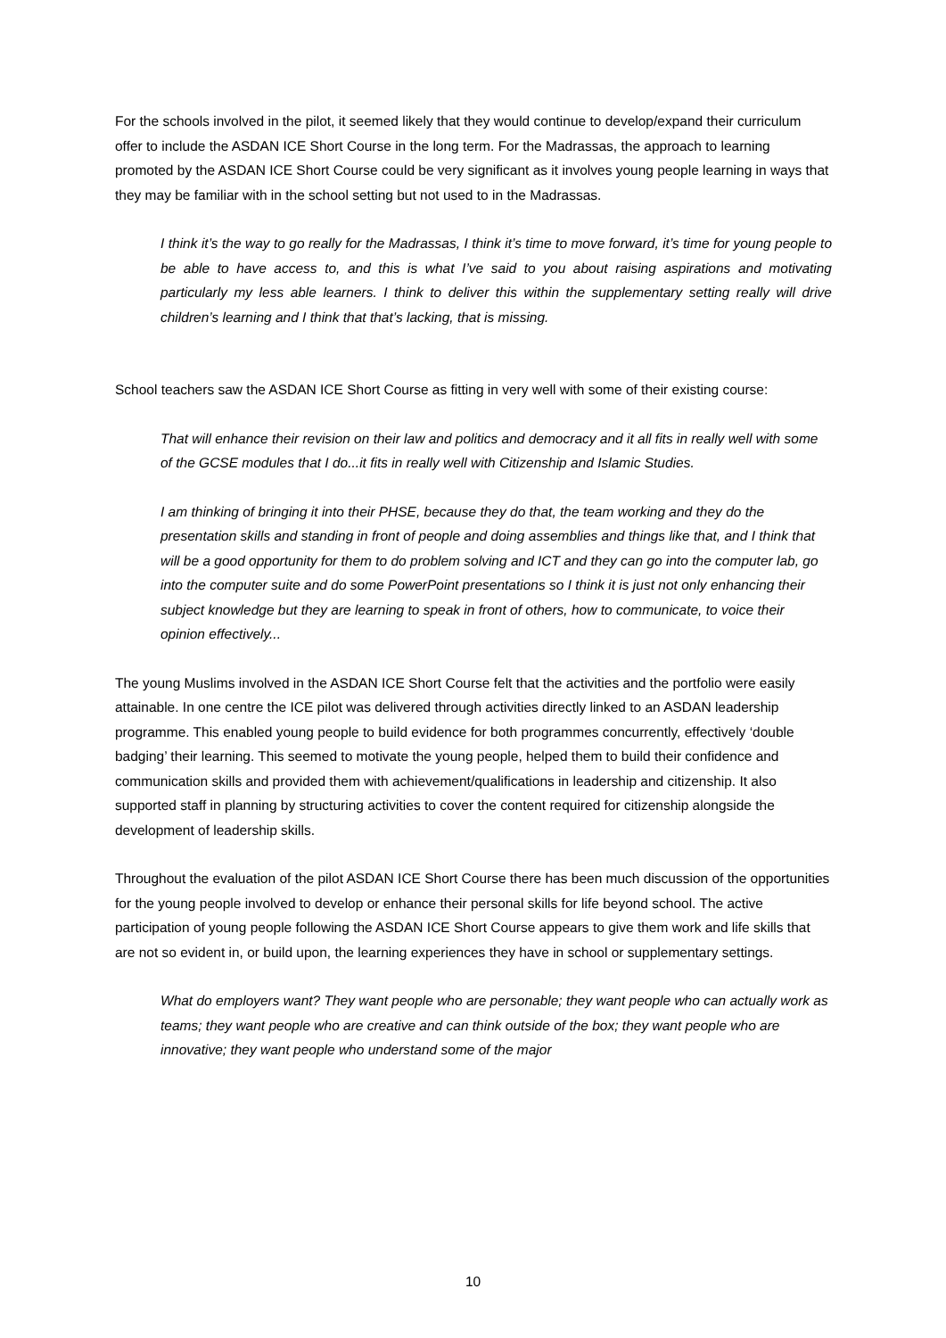For the schools involved in the pilot, it seemed likely that they would continue to develop/expand their curriculum offer to include the ASDAN ICE Short Course in the long term. For the Madrassas, the approach to learning promoted by the ASDAN ICE Short Course could be very significant as it involves young people learning in ways that they may be familiar with in the school setting but not used to in the Madrassas.
I think it’s the way to go really for the Madrassas, I think it’s time to move forward, it’s time for young people to be able to have access to, and this is what I’ve said to you about raising aspirations and motivating particularly my less able learners. I think to deliver this within the supplementary setting really will drive children’s learning and I think that that’s lacking, that is missing.
School teachers saw the ASDAN ICE Short Course as fitting in very well with some of their existing course:
That will enhance their revision on their law and politics and democracy and it all fits in really well with some of the GCSE modules that I do...it fits in really well with Citizenship and Islamic Studies.
I am thinking of bringing it into their PHSE, because they do that, the team working and they do the presentation skills and standing in front of people and doing assemblies and things like that, and I think that will be a good opportunity for them to do problem solving and ICT and they can go into the computer lab, go into the computer suite and do some PowerPoint presentations so I think it is just not only enhancing their subject knowledge but they are learning to speak in front of others, how to communicate, to voice their opinion effectively...
The young Muslims involved in the ASDAN ICE Short Course felt that the activities and the portfolio were easily attainable. In one centre the ICE pilot was delivered through activities directly linked to an ASDAN leadership programme. This enabled young people to build evidence for both programmes concurrently, effectively ‘double badging’ their learning. This seemed to motivate the young people, helped them to build their confidence and communication skills and provided them with achievement/qualifications in leadership and citizenship. It also supported staff in planning by structuring activities to cover the content required for citizenship alongside the development of leadership skills.
Throughout the evaluation of the pilot ASDAN ICE Short Course there has been much discussion of the opportunities for the young people involved to develop or enhance their personal skills for life beyond school. The active participation of young people following the ASDAN ICE Short Course appears to give them work and life skills that are not so evident in, or build upon, the learning experiences they have in school or supplementary settings.
What do employers want? They want people who are personable; they want people who can actually work as teams; they want people who are creative and can think outside of the box; they want people who are innovative; they want people who understand some of the major
10